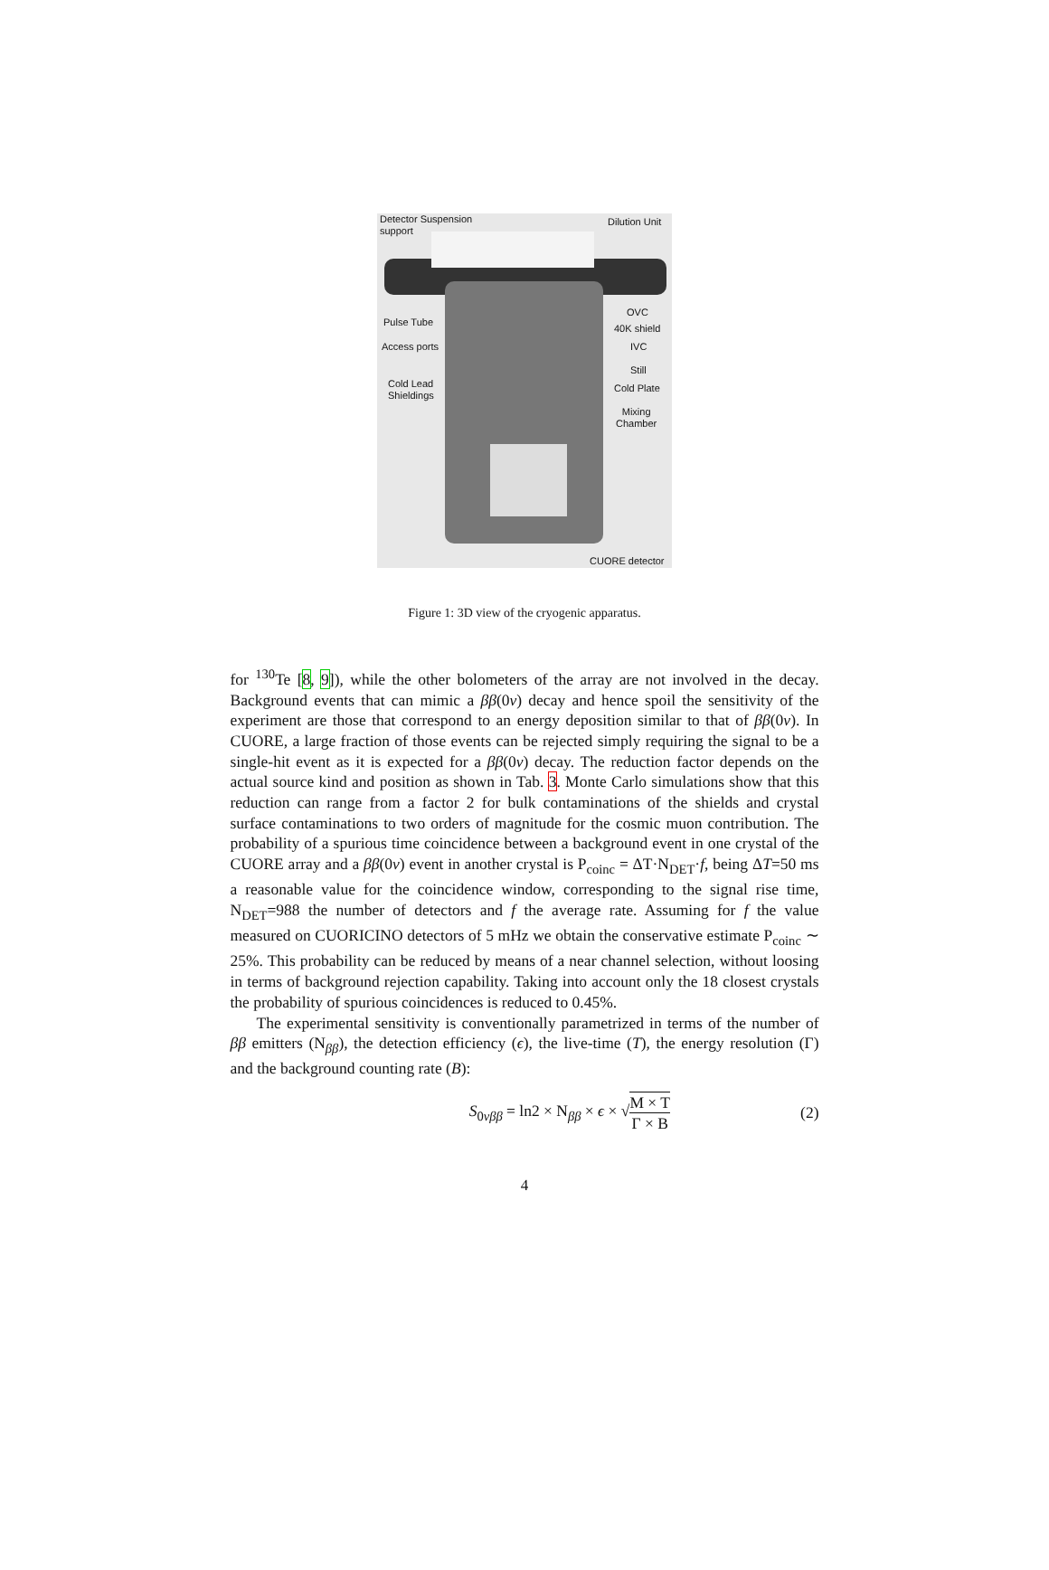Detector Suspension
support
Dilution Unit
Pulse Tube
OVC
40K shield
Access ports IVC
Still
Cold Lead
Shieldings
Cold Plate
Mixing
Chamber
CUORE detector
Figure 1: 3D view of the cryogenic apparatus.
for <sup>130</sup>Te [8, 9]), while the other bolometers of the array are not involved in the decay. Background events that can mimic a ββ(0ν) decay and hence spoil the sensitivity of the experiment are those that correspond to an energy deposition similar to that of ββ(0ν). In CUORE, a large fraction of those events can be rejected simply requiring the signal to be a single-hit event as it is expected for a ββ(0ν) decay. The reduction factor depends on the actual source kind and position as shown in Tab. 3. Monte Carlo simulations show that this reduction can range from a factor 2 for bulk contaminations of the shields and crystal surface contaminations to two orders of magnitude for the cosmic muon contribution. The probability of a spurious time coincidence between a background event in one crystal of the CUORE array and a ββ(0ν) event in another crystal is P<sub>coinc</sub> = ΔT·N<sub>DET</sub>·f, being ΔT=50 ms a reasonable value for the coincidence window, corresponding to the signal rise time, N<sub>DET</sub>=988 the number of detectors and f the average rate. Assuming for f the value measured on CUORICINO detectors of 5 mHz we obtain the conservative estimate P<sub>coinc</sub> ∼ 25%. This probability can be reduced by means of a near channel selection, without loosing in terms of background rejection capability. Taking into account only the 18 closest crystals the probability of spurious coincidences is reduced to 0.45%.
The experimental sensitivity is conventionally parametrized in terms of the number of ββ emitters (N<sub>ββ</sub>), the detection efficiency (ϵ), the live-time (T), the energy resolution (Γ) and the background counting rate (B):
S<sub>0νββ</sub> = ln2 × N<sub>ββ</sub> × ϵ × √M × T Γ × B (2)
4